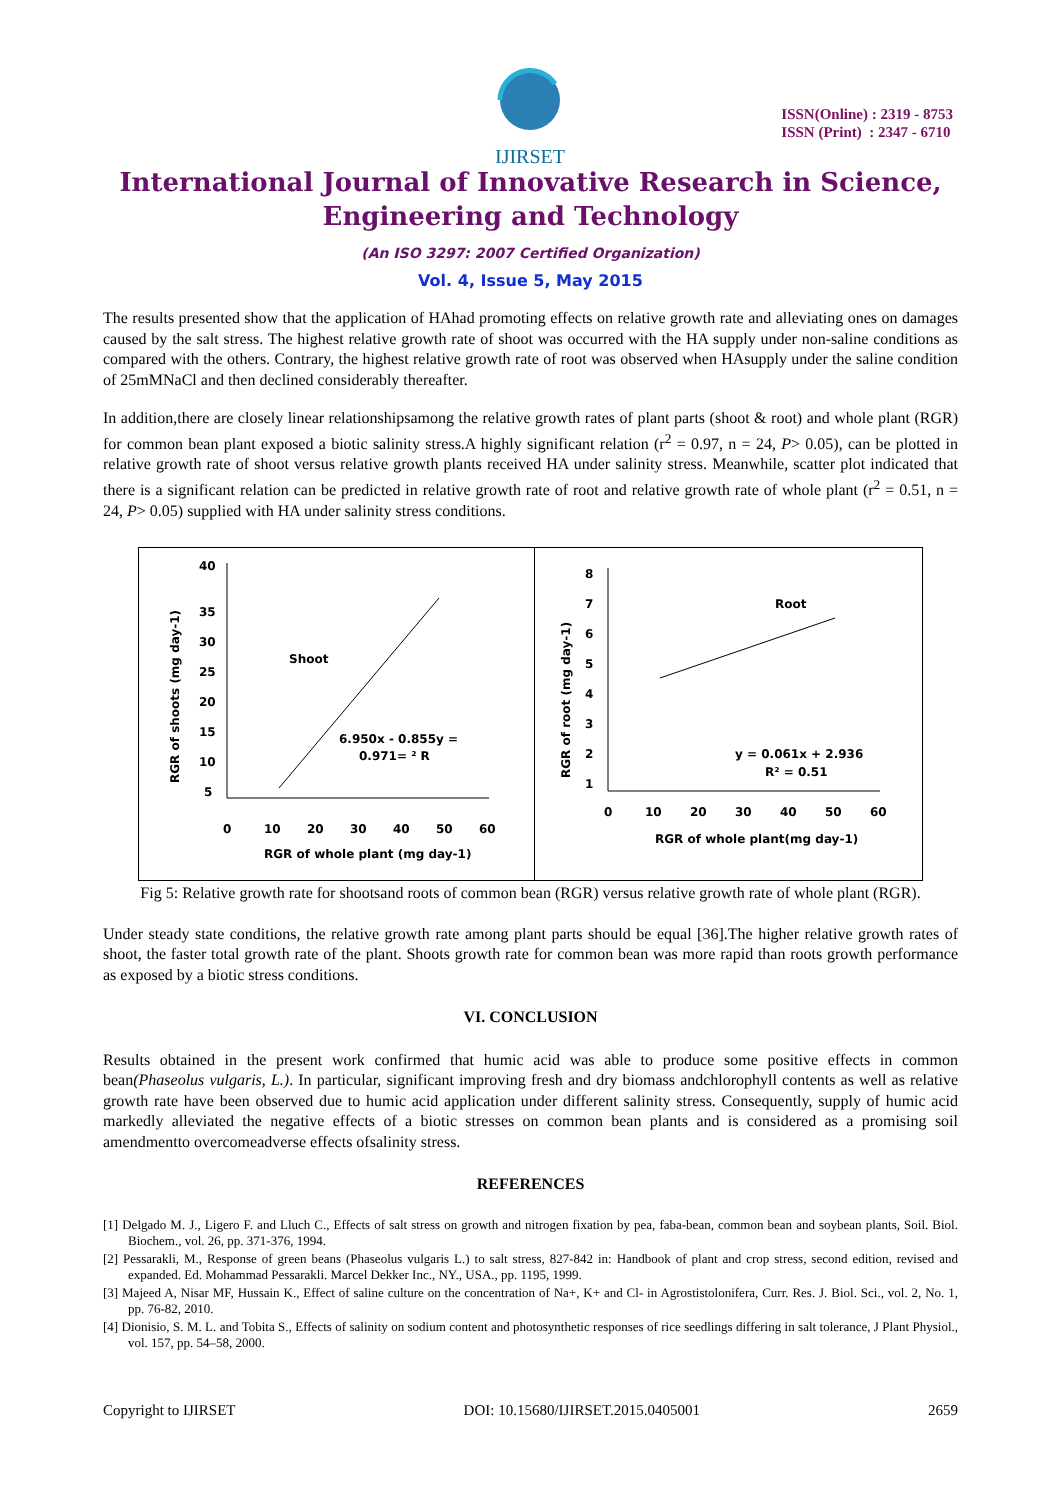IJIRSET
ISSN(Online) : 2319 - 8753
ISSN (Print) : 2347 - 6710
International Journal of Innovative Research in Science,
Engineering and Technology
(An ISO 3297: 2007 Certified Organization)
Vol. 4, Issue 5, May 2015
The results presented show that the application of HAhad promoting effects on relative growth rate and alleviating ones on damages caused by the salt stress. The highest relative growth rate of shoot was occurred with the HA supply under non-saline conditions as compared with the others. Contrary, the highest relative growth rate of root was observed when HAsupply under the saline condition of 25mMNaCl and then declined considerably thereafter.
In addition,there are closely linear relationshipsamong the relative growth rates of plant parts (shoot & root) and whole plant (RGR) for common bean plant exposed a biotic salinity stress.A highly significant relation (r<sup>2</sup> = 0.97, n = 24, P> 0.05), can be plotted in relative growth rate of shoot versus relative growth plants received HA under salinity stress. Meanwhile, scatter plot indicated that there is a significant relation can be predicted in relative growth rate of root and relative growth rate of whole plant (r<sup>2</sup> = 0.51, n = 24, P> 0.05) supplied with HA under salinity stress conditions.
40
35
30
25
20
15
10
5
0
10
20
30
40
50
60
Shoot
6.950x - 0.855y =
0.971= ² R
RGR of whole plant (mg day-1)
RGR of shoots (mg day-1)
8
7
6
5
4
3
2
1
0
10
20
30
40
50
60
Root
y = 0.061x + 2.936
R² = 0.51
RGR of whole plant(mg day-1)
RGR of root (mg day-1)
Fig 5: Relative growth rate for shootsand roots of common bean (RGR) versus relative growth rate of whole plant (RGR).
Under steady state conditions, the relative growth rate among plant parts should be equal [36].The higher relative growth rates of shoot, the faster total growth rate of the plant. Shoots growth rate for common bean was more rapid than roots growth performance as exposed by a biotic stress conditions.
VI. CONCLUSION
Results obtained in the present work confirmed that humic acid was able to produce some positive effects in common bean(Phaseolus vulgaris, L.). In particular, significant improving fresh and dry biomass andchlorophyll contents as well as relative growth rate have been observed due to humic acid application under different salinity stress. Consequently, supply of humic acid markedly alleviated the negative effects of a biotic stresses on common bean plants and is considered as a promising soil amendmentto overcomeadverse effects ofsalinity stress.
REFERENCES
[1] Delgado M. J., Ligero F. and Lluch C., Effects of salt stress on growth and nitrogen fixation by pea, faba-bean, common bean and soybean plants, Soil. Biol. Biochem., vol. 26, pp. 371-376, 1994.
[2] Pessarakli, M., Response of green beans (Phaseolus vulgaris L.) to salt stress, 827-842 in: Handbook of plant and crop stress, second edition, revised and expanded. Ed. Mohammad Pessarakli. Marcel Dekker Inc., NY., USA., pp. 1195, 1999.
[3] Majeed A, Nisar MF, Hussain K., Effect of saline culture on the concentration of Na+, K+ and Cl- in Agrostistolonifera, Curr. Res. J. Biol. Sci., vol. 2, No. 1, pp. 76-82, 2010.
[4] Dionisio, S. M. L. and Tobita S., Effects of salinity on sodium content and photosynthetic responses of rice seedlings differing in salt tolerance, J Plant Physiol., vol. 157, pp. 54–58, 2000.
Copyright to IJIRSET DOI: 10.15680/IJIRSET.2015.0405001 2659